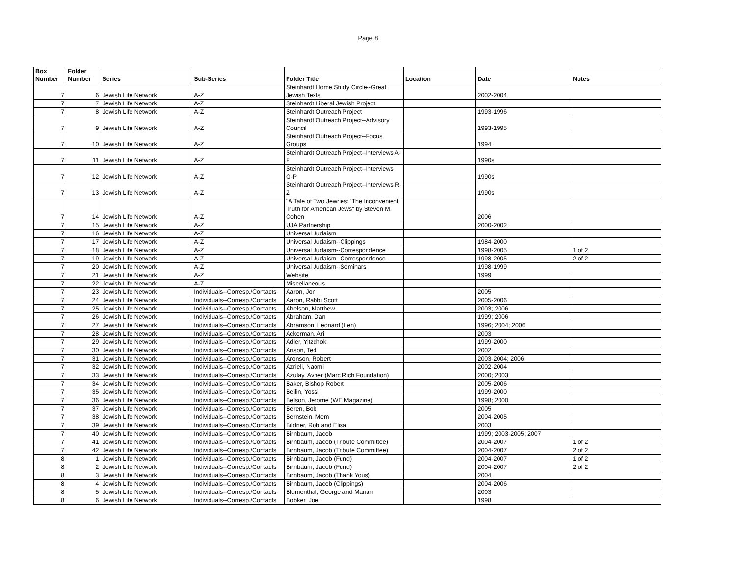Page 8
| Box Number | Folder Number | Series | Sub-Series | Folder Title | Location | Date | Notes |
| --- | --- | --- | --- | --- | --- | --- | --- |
| 7 | 6 | Jewish Life Network | A-Z | Steinhardt Home Study Circle--Great Jewish Texts | | 2002-2004 | |
| 7 | 7 | Jewish Life Network | A-Z | Steinhardt Liberal Jewish Project | | | |
| 7 | 8 | Jewish Life Network | A-Z | Steinhardt Outreach Project | | 1993-1996 | |
| 7 | 9 | Jewish Life Network | A-Z | Steinhardt Outreach Project--Advisory Council | | 1993-1995 | |
| 7 | 10 | Jewish Life Network | A-Z | Steinhardt Outreach Project--Focus Groups | | 1994 | |
| 7 | 11 | Jewish Life Network | A-Z | Steinhardt Outreach Project--Interviews A-F | | 1990s | |
| 7 | 12 | Jewish Life Network | A-Z | Steinhardt Outreach Project--Interviews G-P | | 1990s | |
| 7 | 13 | Jewish Life Network | A-Z | Steinhardt Outreach Project--Interviews R-Z | | 1990s | |
| 7 | 14 | Jewish Life Network | A-Z | "A Tale of Two Jewries: 'The Inconvenient Truth for American Jews" by Steven M. Cohen | | 2006 | |
| 7 | 15 | Jewish Life Network | A-Z | UJA Partnership | | 2000-2002 | |
| 7 | 16 | Jewish Life Network | A-Z | Universal Judaism | | | |
| 7 | 17 | Jewish Life Network | A-Z | Universal Judaism--Clippings | | 1984-2000 | |
| 7 | 18 | Jewish Life Network | A-Z | Universal Judaism--Correspondence | | 1998-2005 | 1 of 2 |
| 7 | 19 | Jewish Life Network | A-Z | Universal Judaism--Correspondence | | 1998-2005 | 2 of 2 |
| 7 | 20 | Jewish Life Network | A-Z | Universal Judaism--Seminars | | 1998-1999 | |
| 7 | 21 | Jewish Life Network | A-Z | Website | | 1999 | |
| 7 | 22 | Jewish Life Network | A-Z | Miscellaneous | | | |
| 7 | 23 | Jewish Life Network | Individuals--Corresp./Contacts | Aaron, Jon | | 2005 | |
| 7 | 24 | Jewish Life Network | Individuals--Corresp./Contacts | Aaron, Rabbi Scott | | 2005-2006 | |
| 7 | 25 | Jewish Life Network | Individuals--Corresp./Contacts | Abelson, Matthew | | 2003; 2006 | |
| 7 | 26 | Jewish Life Network | Individuals--Corresp./Contacts | Abraham, Dan | | 1999; 2006 | |
| 7 | 27 | Jewish Life Network | Individuals--Corresp./Contacts | Abramson, Leonard (Len) | | 1996; 2004; 2006 | |
| 7 | 28 | Jewish Life Network | Individuals--Corresp./Contacts | Ackerman, Ari | | 2003 | |
| 7 | 29 | Jewish Life Network | Individuals--Corresp./Contacts | Adler, Yitzchok | | 1999-2000 | |
| 7 | 30 | Jewish Life Network | Individuals--Corresp./Contacts | Arison, Ted | | 2002 | |
| 7 | 31 | Jewish Life Network | Individuals--Corresp./Contacts | Aronson, Robert | | 2003-2004; 2006 | |
| 7 | 32 | Jewish Life Network | Individuals--Corresp./Contacts | Azrieli, Naomi | | 2002-2004 | |
| 7 | 33 | Jewish Life Network | Individuals--Corresp./Contacts | Azulay, Avner (Marc Rich Foundation) | | 2000; 2003 | |
| 7 | 34 | Jewish Life Network | Individuals--Corresp./Contacts | Baker, Bishop Robert | | 2005-2006 | |
| 7 | 35 | Jewish Life Network | Individuals--Corresp./Contacts | Beilin, Yossi | | 1999-2000 | |
| 7 | 36 | Jewish Life Network | Individuals--Corresp./Contacts | Belson, Jerome (WE Magazine) | | 1998; 2000 | |
| 7 | 37 | Jewish Life Network | Individuals--Corresp./Contacts | Beren, Bob | | 2005 | |
| 7 | 38 | Jewish Life Network | Individuals--Corresp./Contacts | Bernstein, Mem | | 2004-2005 | |
| 7 | 39 | Jewish Life Network | Individuals--Corresp./Contacts | Bildner, Rob and Elisa | | 2003 | |
| 7 | 40 | Jewish Life Network | Individuals--Corresp./Contacts | Birnbaum, Jacob | | 1999; 2003-2005; 2007 | |
| 7 | 41 | Jewish Life Network | Individuals--Corresp./Contacts | Birnbaum, Jacob (Tribute Committee) | | 2004-2007 | 1 of 2 |
| 7 | 42 | Jewish Life Network | Individuals--Corresp./Contacts | Birnbaum, Jacob (Tribute Committee) | | 2004-2007 | 2 of 2 |
| 8 | 1 | Jewish Life Network | Individuals--Corresp./Contacts | Birnbaum, Jacob (Fund) | | 2004-2007 | 1 of 2 |
| 8 | 2 | Jewish Life Network | Individuals--Corresp./Contacts | Birnbaum, Jacob (Fund) | | 2004-2007 | 2 of 2 |
| 8 | 3 | Jewish Life Network | Individuals--Corresp./Contacts | Birnbaum, Jacob (Thank Yous) | | 2004 | |
| 8 | 4 | Jewish Life Network | Individuals--Corresp./Contacts | Birnbaum, Jacob (Clippings) | | 2004-2006 | |
| 8 | 5 | Jewish Life Network | Individuals--Corresp./Contacts | Blumenthal, George and Marian | | 2003 | |
| 8 | 6 | Jewish Life Network | Individuals--Corresp./Contacts | Bobker, Joe | | 1998 | |